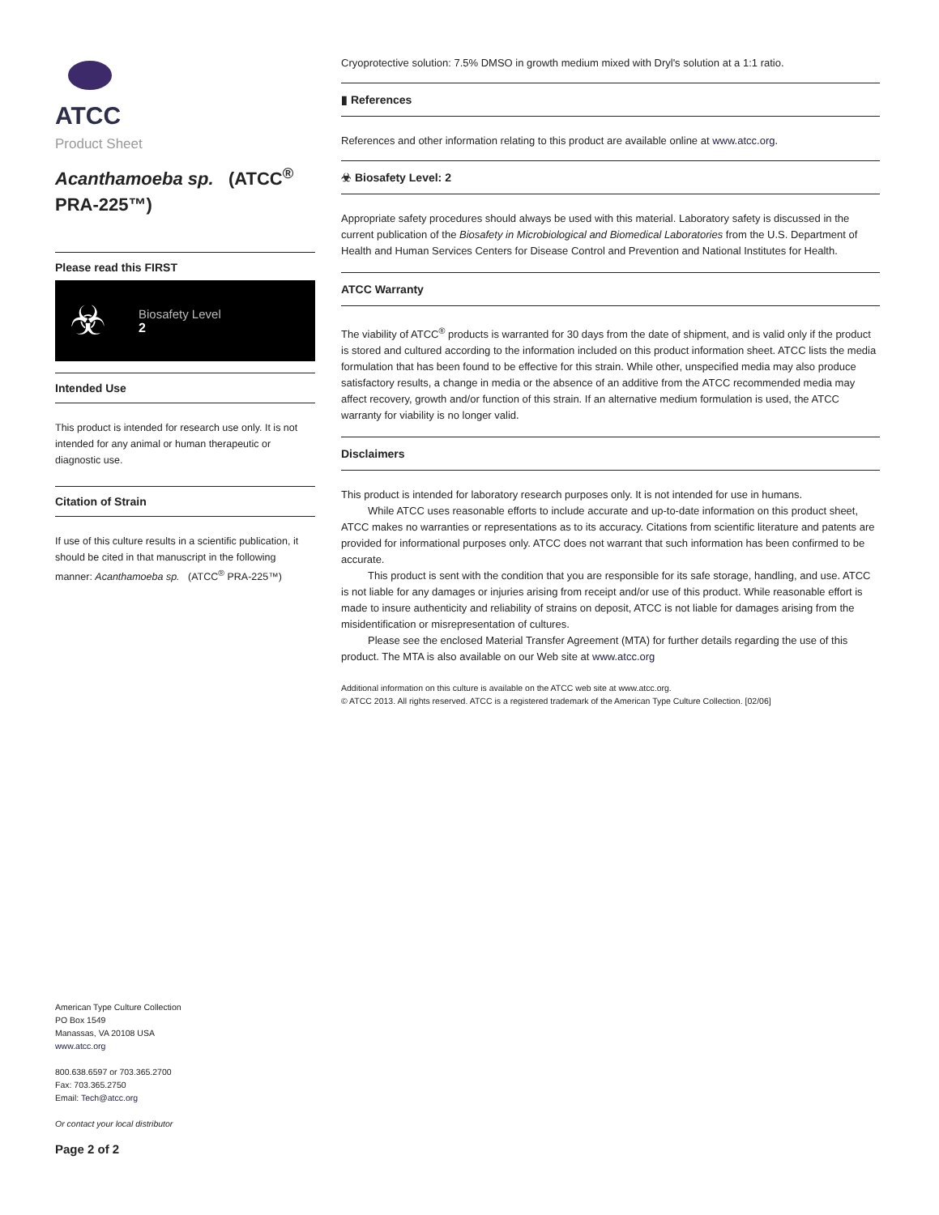ATCC
Product Sheet
Acanthamoeba sp. (ATCC<sup>®</sup> PRA-225™)
Please read this FIRST
☣
Biosafety Level
2
Intended Use
This product is intended for research use only. It is not intended for any animal or human therapeutic or diagnostic use.
Citation of Strain
If use of this culture results in a scientific publication, it should be cited in that manuscript in the following manner: Acanthamoeba sp. (ATCC<sup>®</sup> PRA-225™)
American Type Culture Collection
PO Box 1549
Manassas, VA 20108 USA
www.atcc.org
800.638.6597 or 703.365.2700
Fax: 703.365.2750
Email: Tech@atcc.org
Or contact your local distributor
Page 2 of 2
Cryoprotective solution: 7.5% DMSO in growth medium mixed with Dryl's solution at a 1:1 ratio.
▮ References
References and other information relating to this product are available online at www.atcc.org.
☣ Biosafety Level: 2
Appropriate safety procedures should always be used with this material. Laboratory safety is discussed in the current publication of the Biosafety in Microbiological and Biomedical Laboratories from the U.S. Department of Health and Human Services Centers for Disease Control and Prevention and National Institutes for Health.
ATCC Warranty
The viability of ATCC<sup>®</sup> products is warranted for 30 days from the date of shipment, and is valid only if the product is stored and cultured according to the information included on this product information sheet. ATCC lists the media formulation that has been found to be effective for this strain. While other, unspecified media may also produce satisfactory results, a change in media or the absence of an additive from the ATCC recommended media may affect recovery, growth and/or function of this strain. If an alternative medium formulation is used, the ATCC warranty for viability is no longer valid.
Disclaimers
This product is intended for laboratory research purposes only. It is not intended for use in humans.
While ATCC uses reasonable efforts to include accurate and up-to-date information on this product sheet, ATCC makes no warranties or representations as to its accuracy. Citations from scientific literature and patents are provided for informational purposes only. ATCC does not warrant that such information has been confirmed to be accurate.
This product is sent with the condition that you are responsible for its safe storage, handling, and use. ATCC is not liable for any damages or injuries arising from receipt and/or use of this product. While reasonable effort is made to insure authenticity and reliability of strains on deposit, ATCC is not liable for damages arising from the misidentification or misrepresentation of cultures.
Please see the enclosed Material Transfer Agreement (MTA) for further details regarding the use of this product. The MTA is also available on our Web site at www.atcc.org
Additional information on this culture is available on the ATCC web site at www.atcc.org.
© ATCC 2013. All rights reserved. ATCC is a registered trademark of the American Type Culture Collection. [02/06]